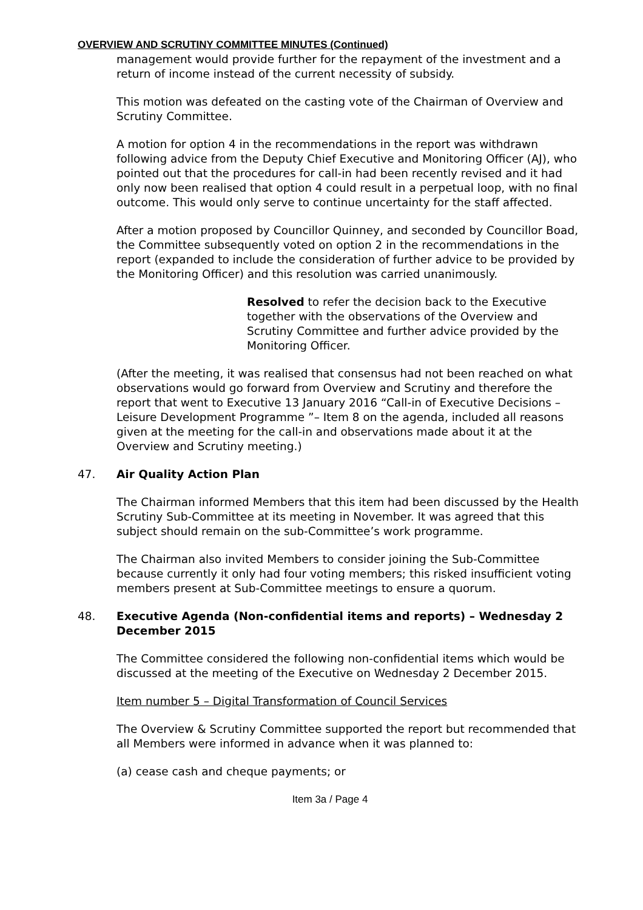OVERVIEW AND SCRUTINY COMMITTEE MINUTES (Continued)
management would provide further for the repayment of the investment and a return of income instead of the current necessity of subsidy.
This motion was defeated on the casting vote of the Chairman of Overview and Scrutiny Committee.
A motion for option 4 in the recommendations in the report was withdrawn following advice from the Deputy Chief Executive and Monitoring Officer (AJ), who pointed out that the procedures for call-in had been recently revised and it had only now been realised that option 4 could result in a perpetual loop, with no final outcome. This would only serve to continue uncertainty for the staff affected.
After a motion proposed by Councillor Quinney, and seconded by Councillor Boad, the Committee subsequently voted on option 2 in the recommendations in the report (expanded to include the consideration of further advice to be provided by the Monitoring Officer) and this resolution was carried unanimously.
Resolved to refer the decision back to the Executive together with the observations of the Overview and Scrutiny Committee and further advice provided by the Monitoring Officer.
(After the meeting, it was realised that consensus had not been reached on what observations would go forward from Overview and Scrutiny and therefore the report that went to Executive 13 January 2016 “Call-in of Executive Decisions – Leisure Development Programme ”– Item 8 on the agenda, included all reasons given at the meeting for the call-in and observations made about it at the Overview and Scrutiny meeting.)
47. Air Quality Action Plan
The Chairman informed Members that this item had been discussed by the Health Scrutiny Sub-Committee at its meeting in November. It was agreed that this subject should remain on the sub-Committee’s work programme.
The Chairman also invited Members to consider joining the Sub-Committee because currently it only had four voting members; this risked insufficient voting members present at Sub-Committee meetings to ensure a quorum.
48. Executive Agenda (Non-confidential items and reports) – Wednesday 2 December 2015
The Committee considered the following non-confidential items which would be discussed at the meeting of the Executive on Wednesday 2 December 2015.
Item number 5 – Digital Transformation of Council Services
The Overview & Scrutiny Committee supported the report but recommended that all Members were informed in advance when it was planned to:
(a) cease cash and cheque payments; or
Item 3a / Page 4